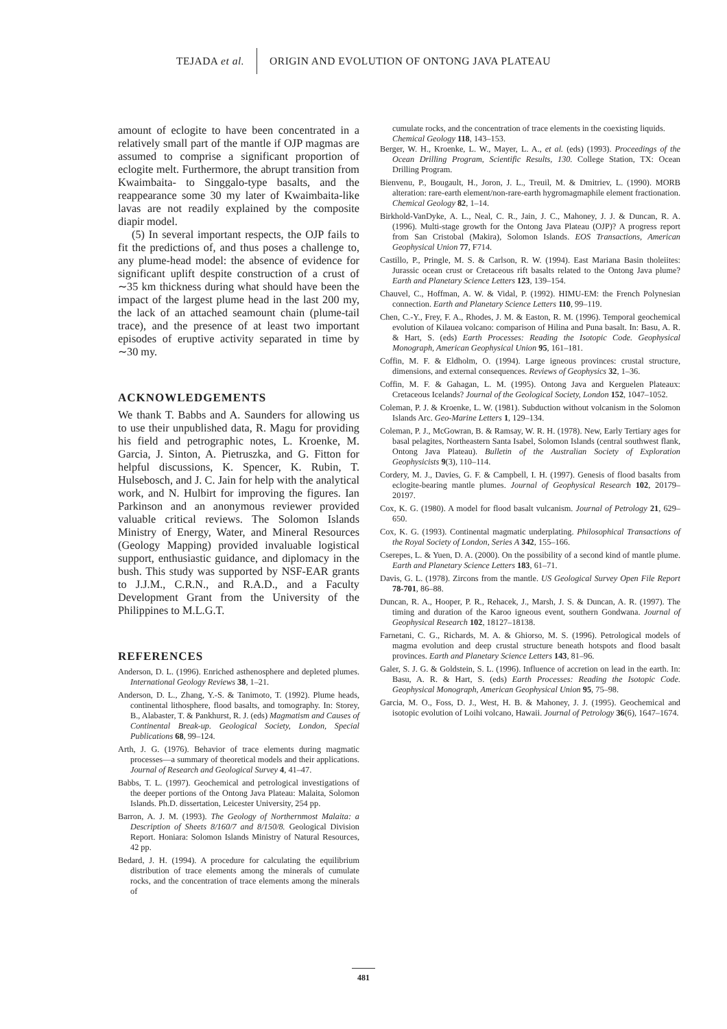TEJADA et al. ORIGIN AND EVOLUTION OF ONTONG JAVA PLATEAU
amount of eclogite to have been concentrated in a relatively small part of the mantle if OJP magmas are assumed to comprise a significant proportion of eclogite melt. Furthermore, the abrupt transition from Kwaimbaita- to Singgalo-type basalts, and the reappearance some 30 my later of Kwaimbaita-like lavas are not readily explained by the composite diapir model.
(5) In several important respects, the OJP fails to fit the predictions of, and thus poses a challenge to, any plume-head model: the absence of evidence for significant uplift despite construction of a crust of ∼35 km thickness during what should have been the impact of the largest plume head in the last 200 my, the lack of an attached seamount chain (plume-tail trace), and the presence of at least two important episodes of eruptive activity separated in time by ∼30 my.
ACKNOWLEDGEMENTS
We thank T. Babbs and A. Saunders for allowing us to use their unpublished data, R. Magu for providing his field and petrographic notes, L. Kroenke, M. Garcia, J. Sinton, A. Pietruszka, and G. Fitton for helpful discussions, K. Spencer, K. Rubin, T. Hulsebosch, and J. C. Jain for help with the analytical work, and N. Hulbirt for improving the figures. Ian Parkinson and an anonymous reviewer provided valuable critical reviews. The Solomon Islands Ministry of Energy, Water, and Mineral Resources (Geology Mapping) provided invaluable logistical support, enthusiastic guidance, and diplomacy in the bush. This study was supported by NSF-EAR grants to J.J.M., C.R.N., and R.A.D., and a Faculty Development Grant from the University of the Philippines to M.L.G.T.
REFERENCES
Anderson, D. L. (1996). Enriched asthenosphere and depleted plumes. International Geology Reviews 38, 1–21.
Anderson, D. L., Zhang, Y.-S. & Tanimoto, T. (1992). Plume heads, continental lithosphere, flood basalts, and tomography. In: Storey, B., Alabaster, T. & Pankhurst, R. J. (eds) Magmatism and Causes of Continental Break-up. Geological Society, London, Special Publications 68, 99–124.
Arth, J. G. (1976). Behavior of trace elements during magmatic processes—a summary of theoretical models and their applications. Journal of Research and Geological Survey 4, 41–47.
Babbs, T. L. (1997). Geochemical and petrological investigations of the deeper portions of the Ontong Java Plateau: Malaita, Solomon Islands. Ph.D. dissertation, Leicester University, 254 pp.
Barron, A. J. M. (1993). The Geology of Northernmost Malaita: a Description of Sheets 8/160/7 and 8/150/8. Geological Division Report. Honiara: Solomon Islands Ministry of Natural Resources, 42 pp.
Bedard, J. H. (1994). A procedure for calculating the equilibrium distribution of trace elements among the minerals of cumulate rocks, and the concentration of trace elements among the minerals of
cumulate rocks, and the concentration of trace elements in the coexisting liquids. Chemical Geology 118, 143–153.
Berger, W. H., Kroenke, L. W., Mayer, L. A., et al. (eds) (1993). Proceedings of the Ocean Drilling Program, Scientific Results, 130. College Station, TX: Ocean Drilling Program.
Bienvenu, P., Bougault, H., Joron, J. L., Treuil, M. & Dmitriev, L. (1990). MORB alteration: rare-earth element/non-rare-earth hygromagmaphile element fractionation. Chemical Geology 82, 1–14.
Birkhold-VanDyke, A. L., Neal, C. R., Jain, J. C., Mahoney, J. J. & Duncan, R. A. (1996). Multi-stage growth for the Ontong Java Plateau (OJP)? A progress report from San Cristobal (Makira), Solomon Islands. EOS Transactions, American Geophysical Union 77, F714.
Castillo, P., Pringle, M. S. & Carlson, R. W. (1994). East Mariana Basin tholeiites: Jurassic ocean crust or Cretaceous rift basalts related to the Ontong Java plume? Earth and Planetary Science Letters 123, 139–154.
Chauvel, C., Hoffman, A. W. & Vidal, P. (1992). HIMU-EM: the French Polynesian connection. Earth and Planetary Science Letters 110, 99–119.
Chen, C.-Y., Frey, F. A., Rhodes, J. M. & Easton, R. M. (1996). Temporal geochemical evolution of Kilauea volcano: comparison of Hilina and Puna basalt. In: Basu, A. R. & Hart, S. (eds) Earth Processes: Reading the Isotopic Code. Geophysical Monograph, American Geophysical Union 95, 161–181.
Coffin, M. F. & Eldholm, O. (1994). Large igneous provinces: crustal structure, dimensions, and external consequences. Reviews of Geophysics 32, 1–36.
Coffin, M. F. & Gahagan, L. M. (1995). Ontong Java and Kerguelen Plateaux: Cretaceous Icelands? Journal of the Geological Society, London 152, 1047–1052.
Coleman, P. J. & Kroenke, L. W. (1981). Subduction without volcanism in the Solomon Islands Arc. Geo-Marine Letters 1, 129–134.
Coleman, P. J., McGowran, B. & Ramsay, W. R. H. (1978). New, Early Tertiary ages for basal pelagites, Northeastern Santa Isabel, Solomon Islands (central southwest flank, Ontong Java Plateau). Bulletin of the Australian Society of Exploration Geophysicists 9(3), 110–114.
Cordery, M. J., Davies, G. F. & Campbell, I. H. (1997). Genesis of flood basalts from eclogite-bearing mantle plumes. Journal of Geophysical Research 102, 20179–20197.
Cox, K. G. (1980). A model for flood basalt vulcanism. Journal of Petrology 21, 629–650.
Cox, K. G. (1993). Continental magmatic underplating. Philosophical Transactions of the Royal Society of London, Series A 342, 155–166.
Cserepes, L. & Yuen, D. A. (2000). On the possibility of a second kind of mantle plume. Earth and Planetary Science Letters 183, 61–71.
Davis, G. L. (1978). Zircons from the mantle. US Geological Survey Open File Report 78-701, 86–88.
Duncan, R. A., Hooper, P. R., Rehacek, J., Marsh, J. S. & Duncan, A. R. (1997). The timing and duration of the Karoo igneous event, southern Gondwana. Journal of Geophysical Research 102, 18127–18138.
Farnetani, C. G., Richards, M. A. & Ghiorso, M. S. (1996). Petrological models of magma evolution and deep crustal structure beneath hotspots and flood basalt provinces. Earth and Planetary Science Letters 143, 81–96.
Galer, S. J. G. & Goldstein, S. L. (1996). Influence of accretion on lead in the earth. In: Basu, A. R. & Hart, S. (eds) Earth Processes: Reading the Isotopic Code. Geophysical Monograph, American Geophysical Union 95, 75–98.
Garcia, M. O., Foss, D. J., West, H. B. & Mahoney, J. J. (1995). Geochemical and isotopic evolution of Loihi volcano, Hawaii. Journal of Petrology 36(6), 1647–1674.
481